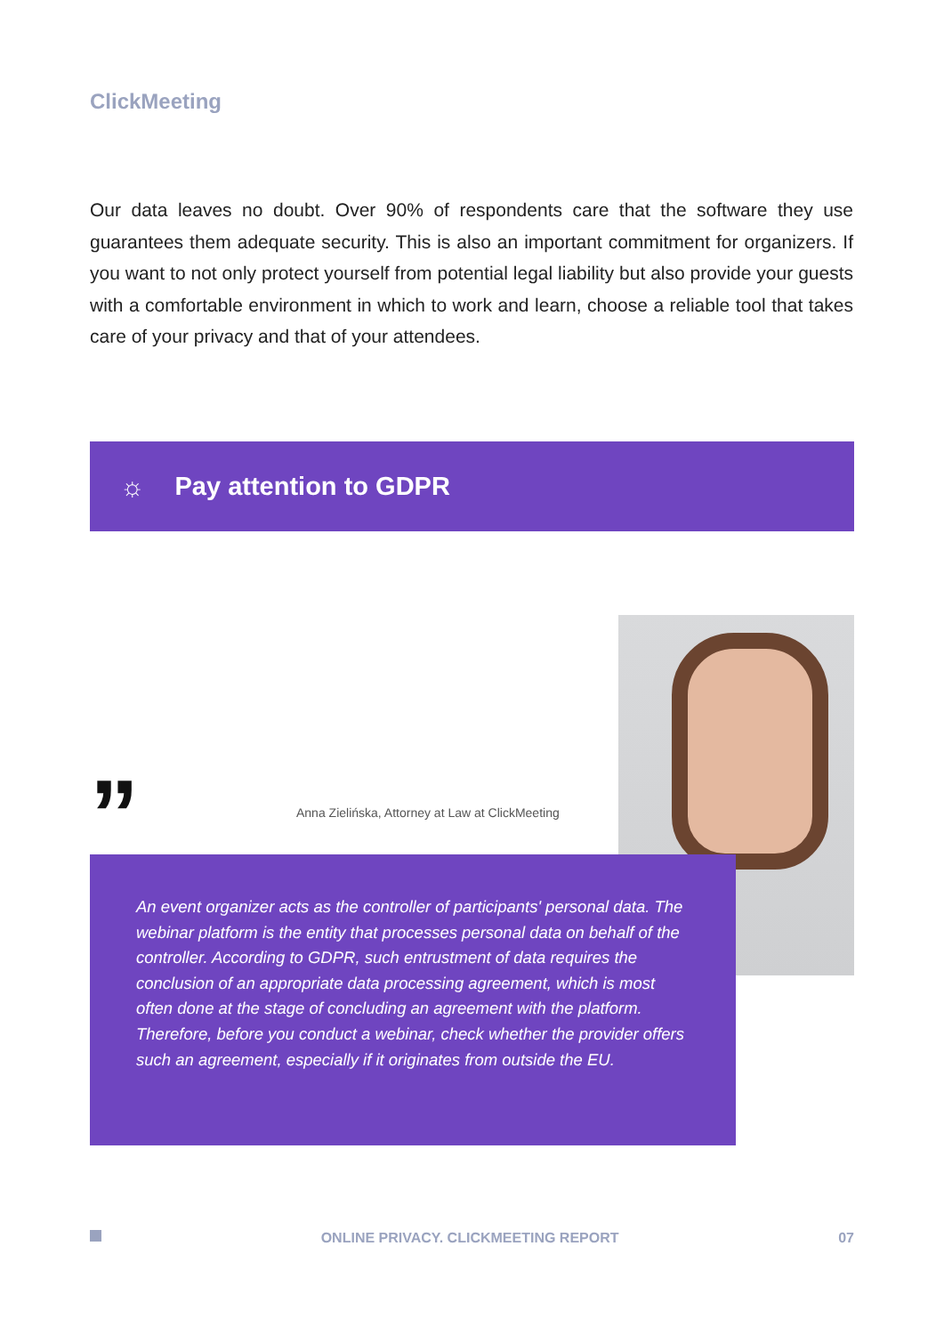ClickMeeting
Our data leaves no doubt. Over 90% of respondents care that the software they use guarantees them adequate security. This is also an important commitment for organizers. If you want to not only protect yourself from potential legal liability but also provide your guests with a comfortable environment in which to work and learn, choose a reliable tool that takes care of your privacy and that of your attendees.
☼ Pay attention to GDPR
”
Anna Zielińska, Attorney at Law at ClickMeeting
An event organizer acts as the controller of participants' personal data. The webinar platform is the entity that processes personal data on behalf of the controller. According to GDPR, such entrustment of data requires the conclusion of an appropriate data processing agreement, which is most often done at the stage of concluding an agreement with the platform. Therefore, before you conduct a webinar, check whether the provider offers such an agreement, especially if it originates from outside the EU.
ONLINE PRIVACY. CLICKMEETING REPORT 07